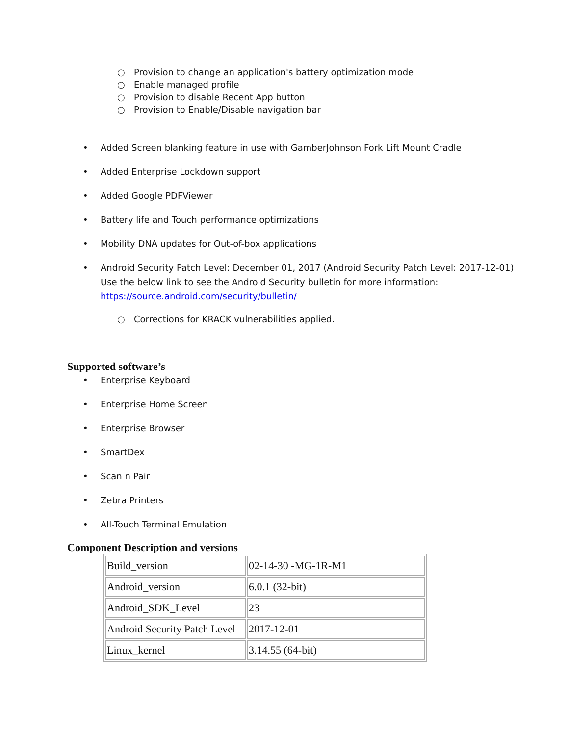○ Provision to change an application's battery optimization mode
○ Enable managed profile
○ Provision to disable Recent App button
○ Provision to Enable/Disable navigation bar
• Added Screen blanking feature in use with GamberJohnson Fork Lift Mount Cradle
• Added Enterprise Lockdown support
• Added Google PDFViewer
• Battery life and Touch performance optimizations
• Mobility DNA updates for Out-of-box applications
• Android Security Patch Level: December 01, 2017 (Android Security Patch Level: 2017-12-01)
Use the below link to see the Android Security bulletin for more information:
https://source.android.com/security/bulletin/
○ Corrections for KRACK vulnerabilities applied.
Supported software’s
• Enterprise Keyboard
• Enterprise Home Screen
• Enterprise Browser
• SmartDex
• Scan n Pair
• Zebra Printers
• All-Touch Terminal Emulation
Component Description and versions
| Build_version | 02-14-30 -MG-1R-M1 |
| Android_version | 6.0.1 (32-bit) |
| Android_SDK_Level | 23 |
| Android Security Patch Level | 2017-12-01 |
| Linux_kernel | 3.14.55 (64-bit) |